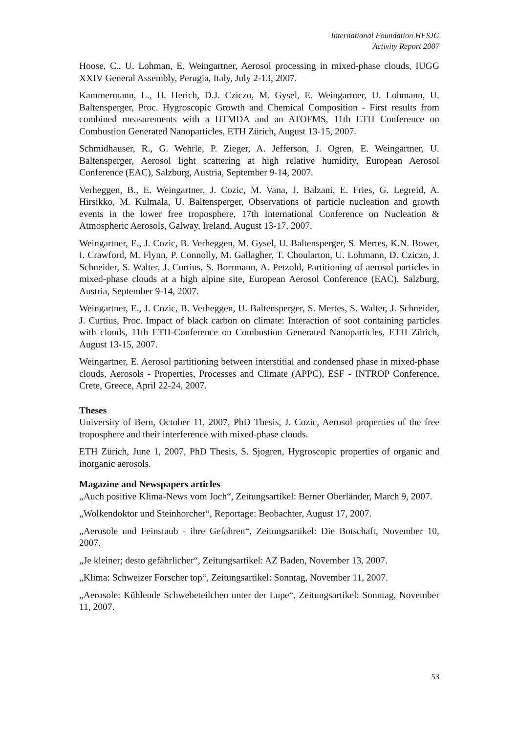International Foundation HFSJG
Activity Report 2007
Hoose, C., U. Lohman, E. Weingartner, Aerosol processing in mixed-phase clouds, IUGG XXIV General Assembly, Perugia, Italy, July 2-13, 2007.
Kammermann, L., H. Herich, D.J. Cziczo, M. Gysel, E. Weingartner, U. Lohmann, U. Baltensperger, Proc. Hygroscopic Growth and Chemical Composition - First results from combined measurements with a HTMDA and an ATOFMS, 11th ETH Conference on Combustion Generated Nanoparticles, ETH Zürich, August 13-15, 2007.
Schmidhauser, R., G. Wehrle, P. Zieger, A. Jefferson, J. Ogren, E. Weingartner, U. Baltensperger, Aerosol light scattering at high relative humidity, European Aerosol Conference (EAC), Salzburg, Austria, September 9-14, 2007.
Verheggen, B., E. Weingartner, J. Cozic, M. Vana, J. Balzani, E. Fries, G. Legreid, A. Hirsikko, M. Kulmala, U. Baltensperger, Observations of particle nucleation and growth events in the lower free troposphere, 17th International Conference on Nucleation & Atmospheric Aerosols, Galway, Ireland, August 13-17, 2007.
Weingartner, E., J. Cozic, B. Verheggen, M. Gysel, U. Baltensperger, S. Mertes, K.N. Bower, I. Crawford, M. Flynn, P. Connolly, M. Gallagher, T. Choularton, U. Lohmann, D. Cziczo, J. Schneider, S. Walter, J. Curtius, S. Borrmann, A. Petzold, Partitioning of aerosol particles in mixed-phase clouds at a high alpine site, European Aerosol Conference (EAC), Salzburg, Austria, September 9-14, 2007.
Weingartner, E., J. Cozic, B. Verheggen, U. Baltensperger, S. Mertes, S. Walter, J. Schneider, J. Curtius, Proc. Impact of black carbon on climate: Interaction of soot containing particles with clouds, 11th ETH-Conference on Combustion Generated Nanoparticles, ETH Zürich, August 13-15, 2007.
Weingartner, E. Aerosol partitioning between interstitial and condensed phase in mixed-phase clouds, Aerosols - Properties, Processes and Climate (APPC), ESF - INTROP Conference, Crete, Greece, April 22-24, 2007.
Theses
University of Bern, October 11, 2007, PhD Thesis, J. Cozic, Aerosol properties of the free troposphere and their interference with mixed-phase clouds.
ETH Zürich, June 1, 2007, PhD Thesis, S. Sjogren, Hygroscopic properties of organic and inorganic aerosols.
Magazine and Newspapers articles
„Auch positive Klima-News vom Joch“, Zeitungsartikel: Berner Oberländer, March 9, 2007.
„Wolkendoktor und Steinhorcher“, Reportage: Beobachter, August 17, 2007.
„Aerosole und Feinstaub - ihre Gefahren“, Zeitungsartikel: Die Botschaft, November 10, 2007.
„Je kleiner; desto gefährlicher“, Zeitungsartikel: AZ Baden, November 13, 2007.
„Klima: Schweizer Forscher top“, Zeitungsartikel: Sonntag, November 11, 2007.
„Aerosole: Kühlende Schwebeteilchen unter der Lupe“, Zeitungsartikel: Sonntag, November 11, 2007.
53